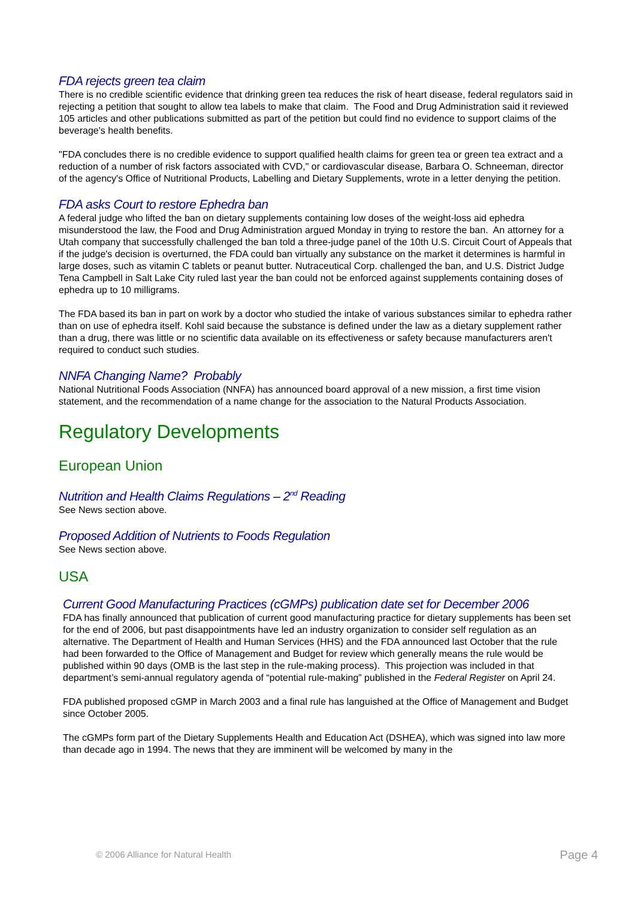FDA rejects green tea claim
There is no credible scientific evidence that drinking green tea reduces the risk of heart disease, federal regulators said in rejecting a petition that sought to allow tea labels to make that claim. The Food and Drug Administration said it reviewed 105 articles and other publications submitted as part of the petition but could find no evidence to support claims of the beverage's health benefits.
"FDA concludes there is no credible evidence to support qualified health claims for green tea or green tea extract and a reduction of a number of risk factors associated with CVD," or cardiovascular disease, Barbara O. Schneeman, director of the agency's Office of Nutritional Products, Labelling and Dietary Supplements, wrote in a letter denying the petition.
FDA asks Court to restore Ephedra ban
A federal judge who lifted the ban on dietary supplements containing low doses of the weight-loss aid ephedra misunderstood the law, the Food and Drug Administration argued Monday in trying to restore the ban. An attorney for a Utah company that successfully challenged the ban told a three-judge panel of the 10th U.S. Circuit Court of Appeals that if the judge's decision is overturned, the FDA could ban virtually any substance on the market it determines is harmful in large doses, such as vitamin C tablets or peanut butter. Nutraceutical Corp. challenged the ban, and U.S. District Judge Tena Campbell in Salt Lake City ruled last year the ban could not be enforced against supplements containing doses of ephedra up to 10 milligrams.
The FDA based its ban in part on work by a doctor who studied the intake of various substances similar to ephedra rather than on use of ephedra itself. Kohl said because the substance is defined under the law as a dietary supplement rather than a drug, there was little or no scientific data available on its effectiveness or safety because manufacturers aren't required to conduct such studies.
NNFA Changing Name? Probably
National Nutritional Foods Association (NNFA) has announced board approval of a new mission, a first time vision statement, and the recommendation of a name change for the association to the Natural Products Association.
Regulatory Developments
European Union
Nutrition and Health Claims Regulations – 2<sup>nd</sup> Reading
See News section above.
Proposed Addition of Nutrients to Foods Regulation
See News section above.
USA
Current Good Manufacturing Practices (cGMPs) publication date set for December 2006
FDA has finally announced that publication of current good manufacturing practice for dietary supplements has been set for the end of 2006, but past disappointments have led an industry organization to consider self regulation as an alternative. The Department of Health and Human Services (HHS) and the FDA announced last October that the rule had been forwarded to the Office of Management and Budget for review which generally means the rule would be published within 90 days (OMB is the last step in the rule-making process). This projection was included in that department’s semi-annual regulatory agenda of “potential rule-making” published in the Federal Register on April 24.
FDA published proposed cGMP in March 2003 and a final rule has languished at the Office of Management and Budget since October 2005.
The cGMPs form part of the Dietary Supplements Health and Education Act (DSHEA), which was signed into law more than decade ago in 1994. The news that they are imminent will be welcomed by many in the
© 2006 Alliance for Natural Health Page 4